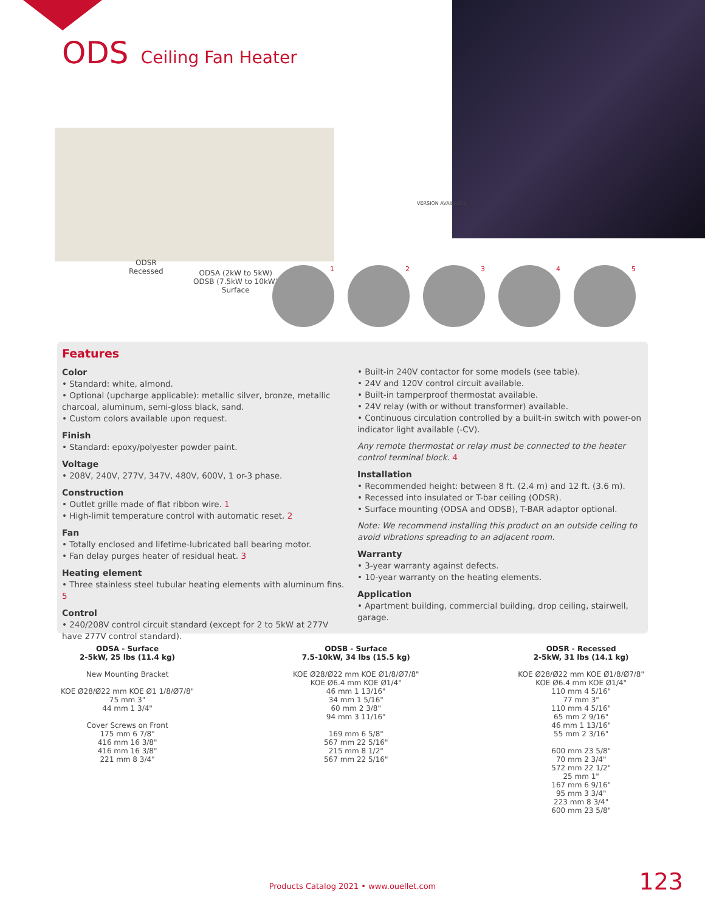ODS Ceiling Fan Heater
ODSR
Recessed
ODSA (2kW to 5kW)
ODSB (7.5kW to 10kW)
Surface
VERSION AVAILABLE
1 2 3 4 5
Features
Color
• Standard: white, almond.
• Optional (upcharge applicable): metallic silver, bronze, metallic charcoal, aluminum, semi-gloss black, sand.
• Custom colors available upon request.
Finish
• Standard: epoxy/polyester powder paint.
Voltage
• 208V, 240V, 277V, 347V, 480V, 600V, 1 or-3 phase.
Construction
• Outlet grille made of flat ribbon wire. 1
• High-limit temperature control with automatic reset. 2
Fan
• Totally enclosed and lifetime-lubricated ball bearing motor.
• Fan delay purges heater of residual heat. 3
Heating element
• Three stainless steel tubular heating elements with aluminum fins. 5
Control
• 240/208V control circuit standard (except for 2 to 5kW at 277V have 277V control standard).
• Built-in 240V contactor for some models (see table).
• 24V and 120V control circuit available.
• Built-in tamperproof thermostat available.
• 24V relay (with or without transformer) available.
• Continuous circulation controlled by a built-in switch with power-on indicator light available (-CV).
Any remote thermostat or relay must be connected to the heater control terminal block. 4
Installation
• Recommended height: between 8 ft. (2.4 m) and 12 ft. (3.6 m).
• Recessed into insulated or T-bar ceiling (ODSR).
• Surface mounting (ODSA and ODSB), T-BAR adaptor optional.
Note: We recommend installing this product on an outside ceiling to avoid vibrations spreading to an adjacent room.
Warranty
• 3-year warranty against defects.
• 10-year warranty on the heating elements.
Application
• Apartment building, commercial building, drop ceiling, stairwell, garage.
ODSA - Surface
2-5kW, 25 lbs (11.4 kg)
New Mounting Bracket
KOE Ø28/Ø22 mm KOE Ø1 1/8/Ø7/8"
75 mm 3"
44 mm 1 3/4"
Cover Screws on Front
175 mm 6 7/8"
416 mm 16 3/8"
416 mm 16 3/8"
221 mm 8 3/4"
ODSB - Surface
7.5-10kW, 34 lbs (15.5 kg)
KOE Ø28/Ø22 mm KOE Ø1/8/Ø7/8"
KOE Ø6.4 mm KOE Ø1/4"
46 mm 1 13/16"
34 mm 1 5/16"
60 mm 2 3/8"
94 mm 3 11/16"
169 mm 6 5/8"
567 mm 22 5/16"
215 mm 8 1/2"
567 mm 22 5/16"
ODSR - Recessed
2-5kW, 31 lbs (14.1 kg)
KOE Ø28/Ø22 mm KOE Ø1/8/Ø7/8"
KOE Ø6.4 mm KOE Ø1/4"
110 mm 4 5/16"
77 mm 3"
110 mm 4 5/16"
65 mm 2 9/16"
46 mm 1 13/16"
55 mm 2 3/16"
600 mm 23 5/8"
70 mm 2 3/4"
572 mm 22 1/2"
25 mm 1"
167 mm 6 9/16"
95 mm 3 3/4"
223 mm 8 3/4"
600 mm 23 5/8"
Products Catalog 2021 • www.ouellet.com 123